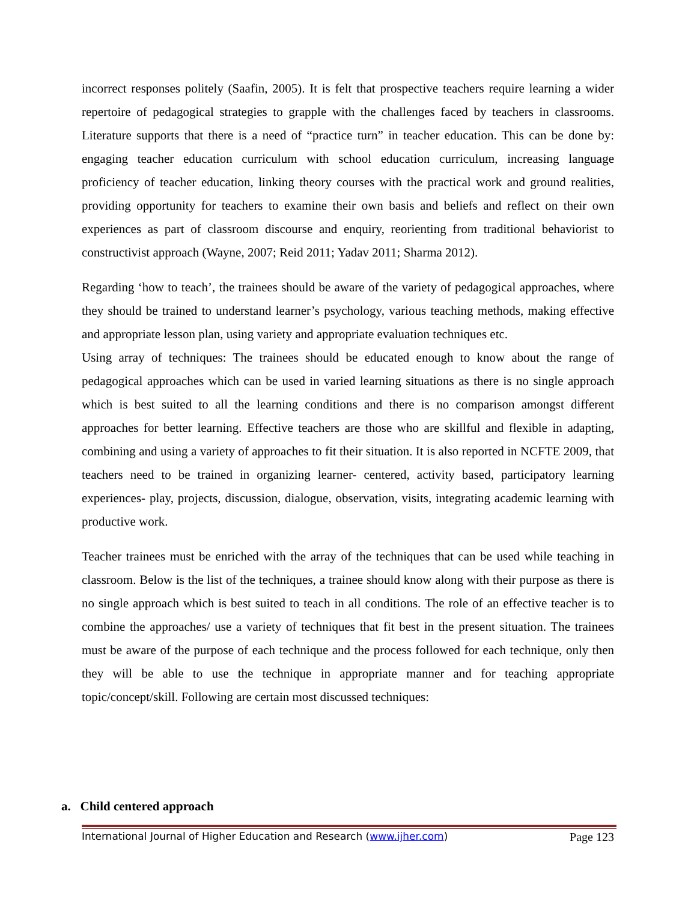incorrect responses politely (Saafin, 2005). It is felt that prospective teachers require learning a wider repertoire of pedagogical strategies to grapple with the challenges faced by teachers in classrooms. Literature supports that there is a need of “practice turn” in teacher education. This can be done by: engaging teacher education curriculum with school education curriculum, increasing language proficiency of teacher education, linking theory courses with the practical work and ground realities, providing opportunity for teachers to examine their own basis and beliefs and reflect on their own experiences as part of classroom discourse and enquiry, reorienting from traditional behaviorist to constructivist approach (Wayne, 2007; Reid 2011; Yadav 2011; Sharma 2012).
Regarding ‘how to teach’, the trainees should be aware of the variety of pedagogical approaches, where they should be trained to understand learner’s psychology, various teaching methods, making effective and appropriate lesson plan, using variety and appropriate evaluation techniques etc.
Using array of techniques: The trainees should be educated enough to know about the range of pedagogical approaches which can be used in varied learning situations as there is no single approach which is best suited to all the learning conditions and there is no comparison amongst different approaches for better learning. Effective teachers are those who are skillful and flexible in adapting, combining and using a variety of approaches to fit their situation. It is also reported in NCFTE 2009, that teachers need to be trained in organizing learner- centered, activity based, participatory learning experiences- play, projects, discussion, dialogue, observation, visits, integrating academic learning with productive work.
Teacher trainees must be enriched with the array of the techniques that can be used while teaching in classroom. Below is the list of the techniques, a trainee should know along with their purpose as there is no single approach which is best suited to teach in all conditions. The role of an effective teacher is to combine the approaches/ use a variety of techniques that fit best in the present situation. The trainees must be aware of the purpose of each technique and the process followed for each technique, only then they will be able to use the technique in appropriate manner and for teaching appropriate topic/concept/skill. Following are certain most discussed techniques:
a. Child centered approach
International Journal of Higher Education and Research (www.ijher.com) Page 123